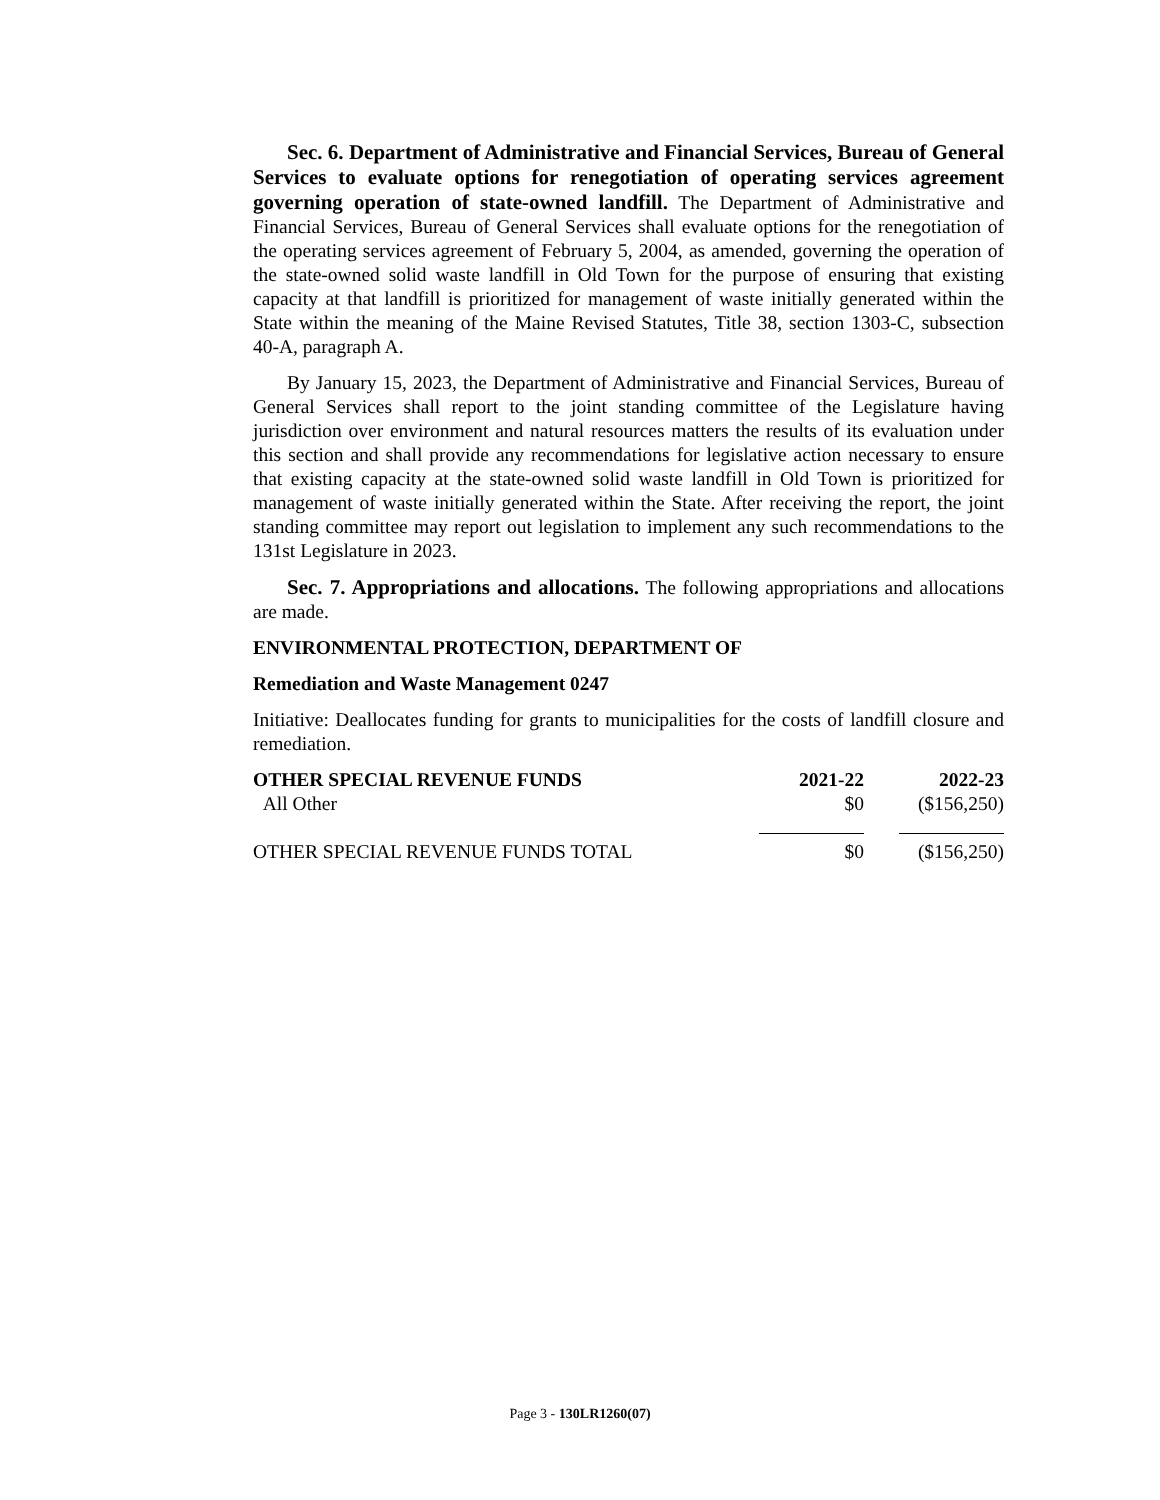Sec. 6. Department of Administrative and Financial Services, Bureau of General Services to evaluate options for renegotiation of operating services agreement governing operation of state-owned landfill. The Department of Administrative and Financial Services, Bureau of General Services shall evaluate options for the renegotiation of the operating services agreement of February 5, 2004, as amended, governing the operation of the state-owned solid waste landfill in Old Town for the purpose of ensuring that existing capacity at that landfill is prioritized for management of waste initially generated within the State within the meaning of the Maine Revised Statutes, Title 38, section 1303-C, subsection 40-A, paragraph A.
By January 15, 2023, the Department of Administrative and Financial Services, Bureau of General Services shall report to the joint standing committee of the Legislature having jurisdiction over environment and natural resources matters the results of its evaluation under this section and shall provide any recommendations for legislative action necessary to ensure that existing capacity at the state-owned solid waste landfill in Old Town is prioritized for management of waste initially generated within the State. After receiving the report, the joint standing committee may report out legislation to implement any such recommendations to the 131st Legislature in 2023.
Sec. 7. Appropriations and allocations. The following appropriations and allocations are made.
ENVIRONMENTAL PROTECTION, DEPARTMENT OF
Remediation and Waste Management 0247
Initiative: Deallocates funding for grants to municipalities for the costs of landfill closure and remediation.
| OTHER SPECIAL REVENUE FUNDS | 2021-22 | 2022-23 |
| --- | --- | --- |
| All Other | $0 | ($156,250) |
| OTHER SPECIAL REVENUE FUNDS TOTAL | $0 | ($156,250) |
Page 3 - 130LR1260(07)